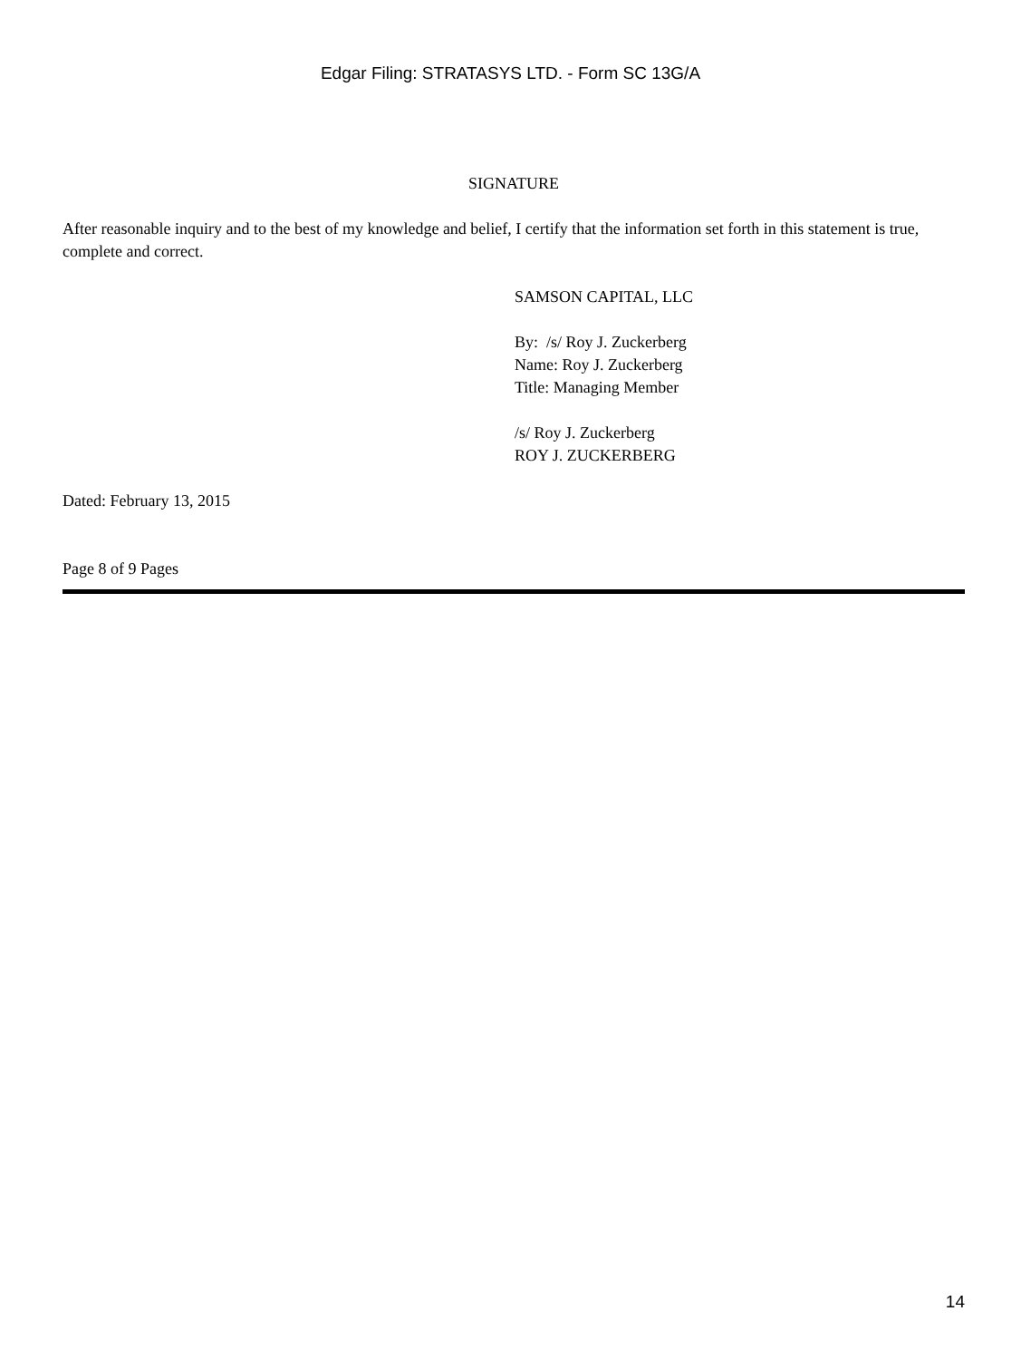Edgar Filing: STRATASYS LTD. - Form SC 13G/A
SIGNATURE
After reasonable inquiry and to the best of my knowledge and belief, I certify that the information set forth in this statement is true, complete and correct.
SAMSON CAPITAL, LLC
By: /s/ Roy J. Zuckerberg
Name: Roy J. Zuckerberg
Title: Managing Member
/s/ Roy J. Zuckerberg
ROY J. ZUCKERBERG
Dated: February 13, 2015
Page 8 of 9 Pages
14